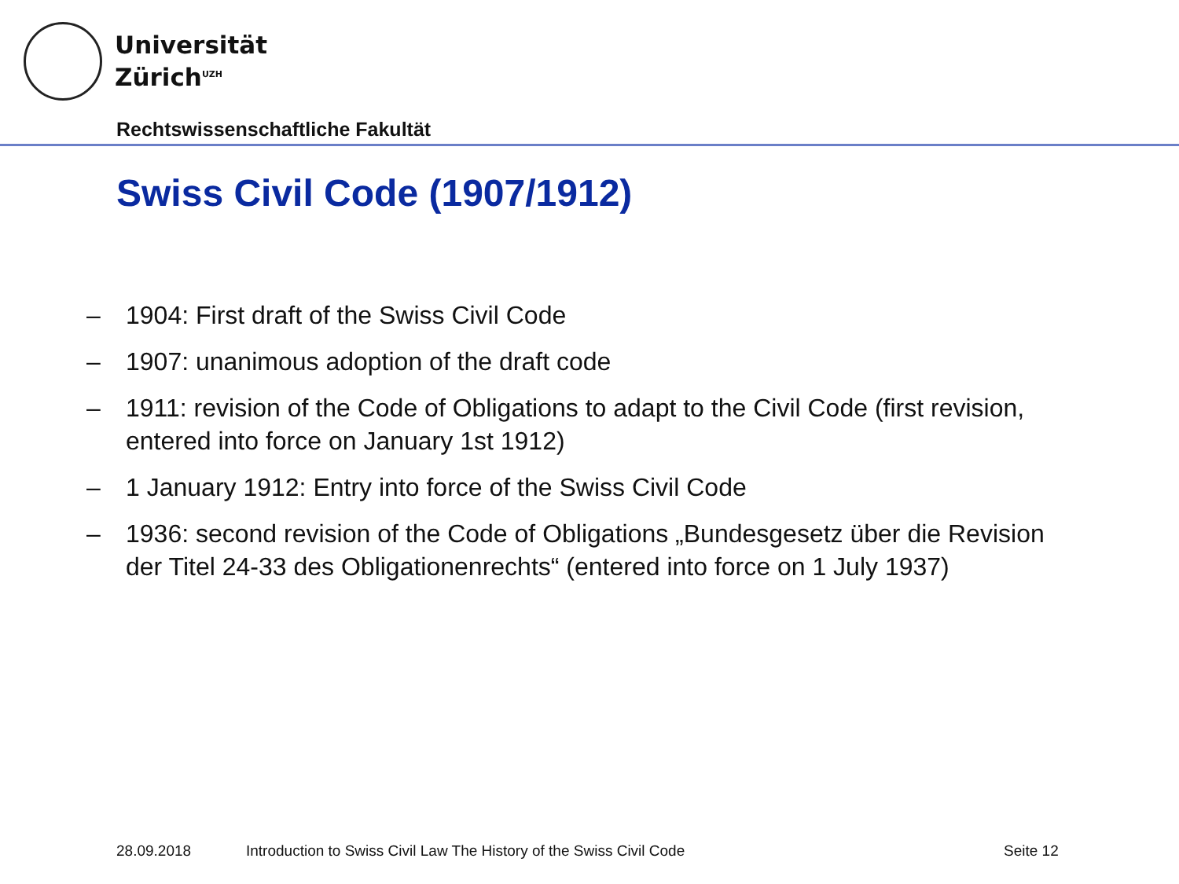Universität
Zürich<sup>UZH</sup>
Rechtswissenschaftliche Fakultät
Swiss Civil Code (1907/1912)
– 1904: First draft of the Swiss Civil Code
– 1907: unanimous adoption of the draft code
– 1911: revision of the Code of Obligations to adapt to the Civil Code (first revision, entered into force on January 1st 1912)
– 1 January 1912: Entry into force of the Swiss Civil Code
– 1936: second revision of the Code of Obligations „Bundesgesetz über die Revision der Titel 24-33 des Obligationenrechts“ (entered into force on 1 July 1937)
28.09.2018
Introduction to Swiss Civil Law The History of the Swiss Civil Code
Seite 12